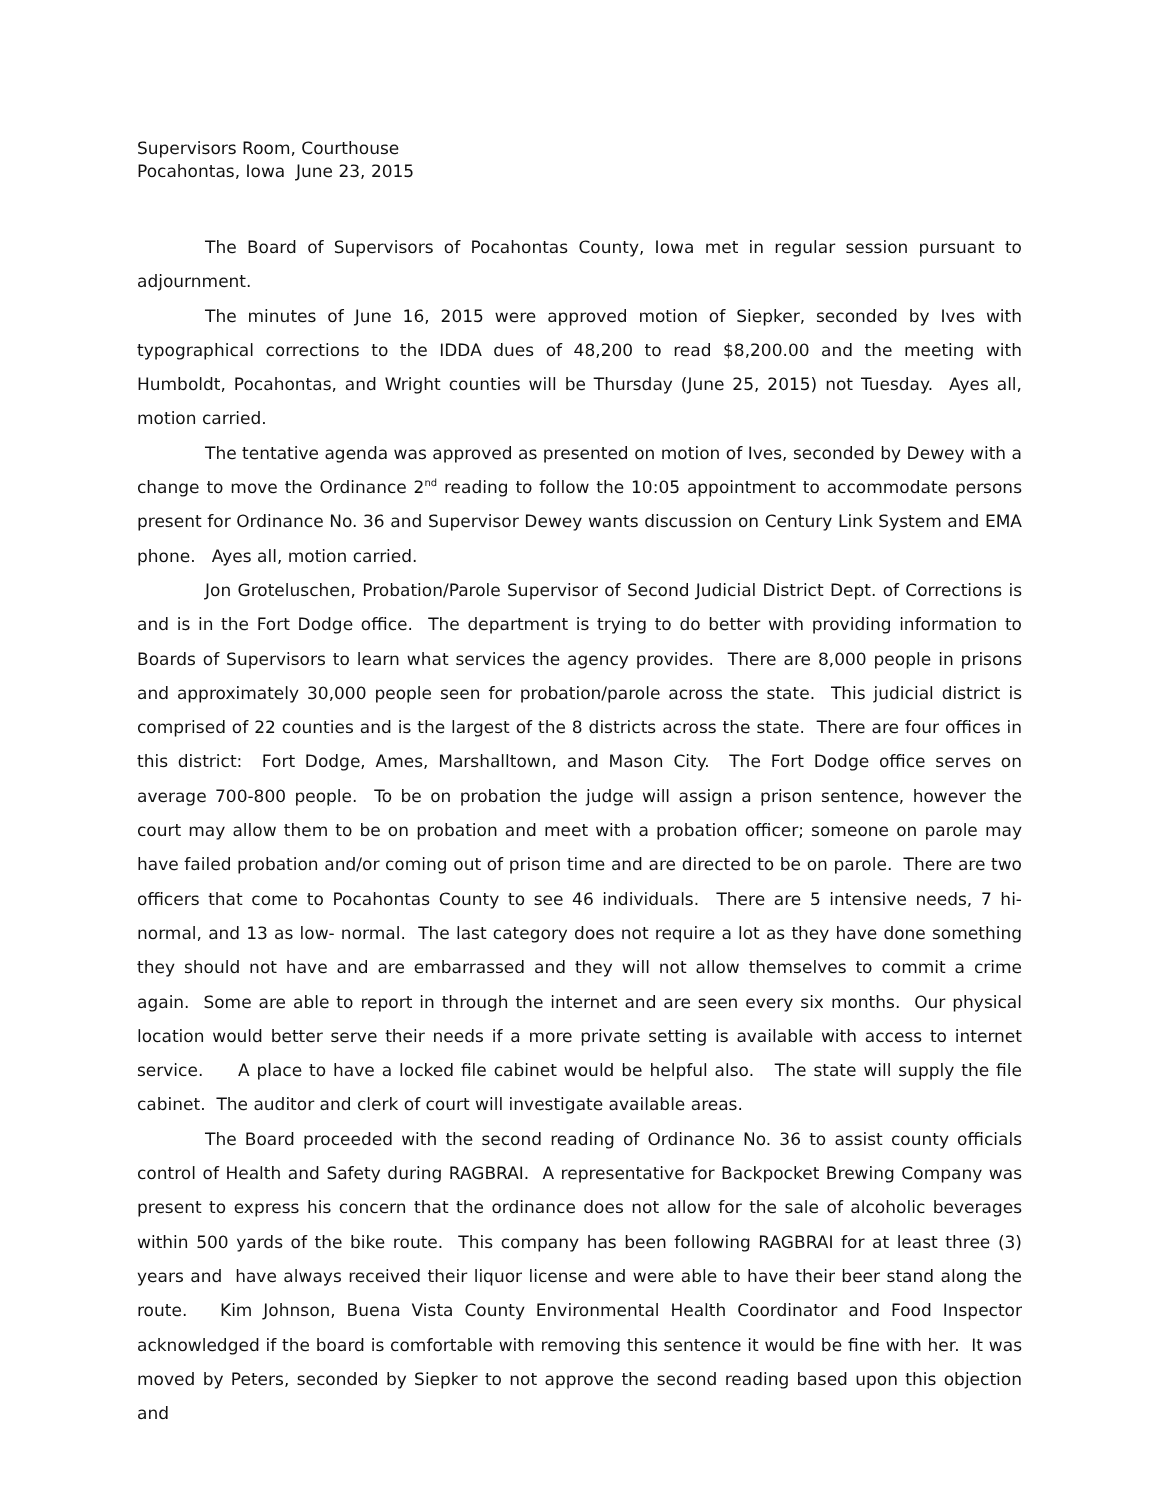Supervisors Room, Courthouse
Pocahontas, Iowa June 23, 2015
The Board of Supervisors of Pocahontas County, Iowa met in regular session pursuant to adjournment.
The minutes of June 16, 2015 were approved motion of Siepker, seconded by Ives with typographical corrections to the IDDA dues of 48,200 to read $8,200.00 and the meeting with Humboldt, Pocahontas, and Wright counties will be Thursday (June 25, 2015) not Tuesday. Ayes all, motion carried.
The tentative agenda was approved as presented on motion of Ives, seconded by Dewey with a change to move the Ordinance 2<sup>nd</sup> reading to follow the 10:05 appointment to accommodate persons present for Ordinance No. 36 and Supervisor Dewey wants discussion on Century Link System and EMA phone. Ayes all, motion carried.
Jon Groteluschen, Probation/Parole Supervisor of Second Judicial District Dept. of Corrections is and is in the Fort Dodge office. The department is trying to do better with providing information to Boards of Supervisors to learn what services the agency provides. There are 8,000 people in prisons and approximately 30,000 people seen for probation/parole across the state. This judicial district is comprised of 22 counties and is the largest of the 8 districts across the state. There are four offices in this district: Fort Dodge, Ames, Marshalltown, and Mason City. The Fort Dodge office serves on average 700-800 people. To be on probation the judge will assign a prison sentence, however the court may allow them to be on probation and meet with a probation officer; someone on parole may have failed probation and/or coming out of prison time and are directed to be on parole. There are two officers that come to Pocahontas County to see 46 individuals. There are 5 intensive needs, 7 hi-normal, and 13 as low- normal. The last category does not require a lot as they have done something they should not have and are embarrassed and they will not allow themselves to commit a crime again. Some are able to report in through the internet and are seen every six months. Our physical location would better serve their needs if a more private setting is available with access to internet service. A place to have a locked file cabinet would be helpful also. The state will supply the file cabinet. The auditor and clerk of court will investigate available areas.
The Board proceeded with the second reading of Ordinance No. 36 to assist county officials control of Health and Safety during RAGBRAI. A representative for Backpocket Brewing Company was present to express his concern that the ordinance does not allow for the sale of alcoholic beverages within 500 yards of the bike route. This company has been following RAGBRAI for at least three (3) years and have always received their liquor license and were able to have their beer stand along the route. Kim Johnson, Buena Vista County Environmental Health Coordinator and Food Inspector acknowledged if the board is comfortable with removing this sentence it would be fine with her. It was moved by Peters, seconded by Siepker to not approve the second reading based upon this objection and